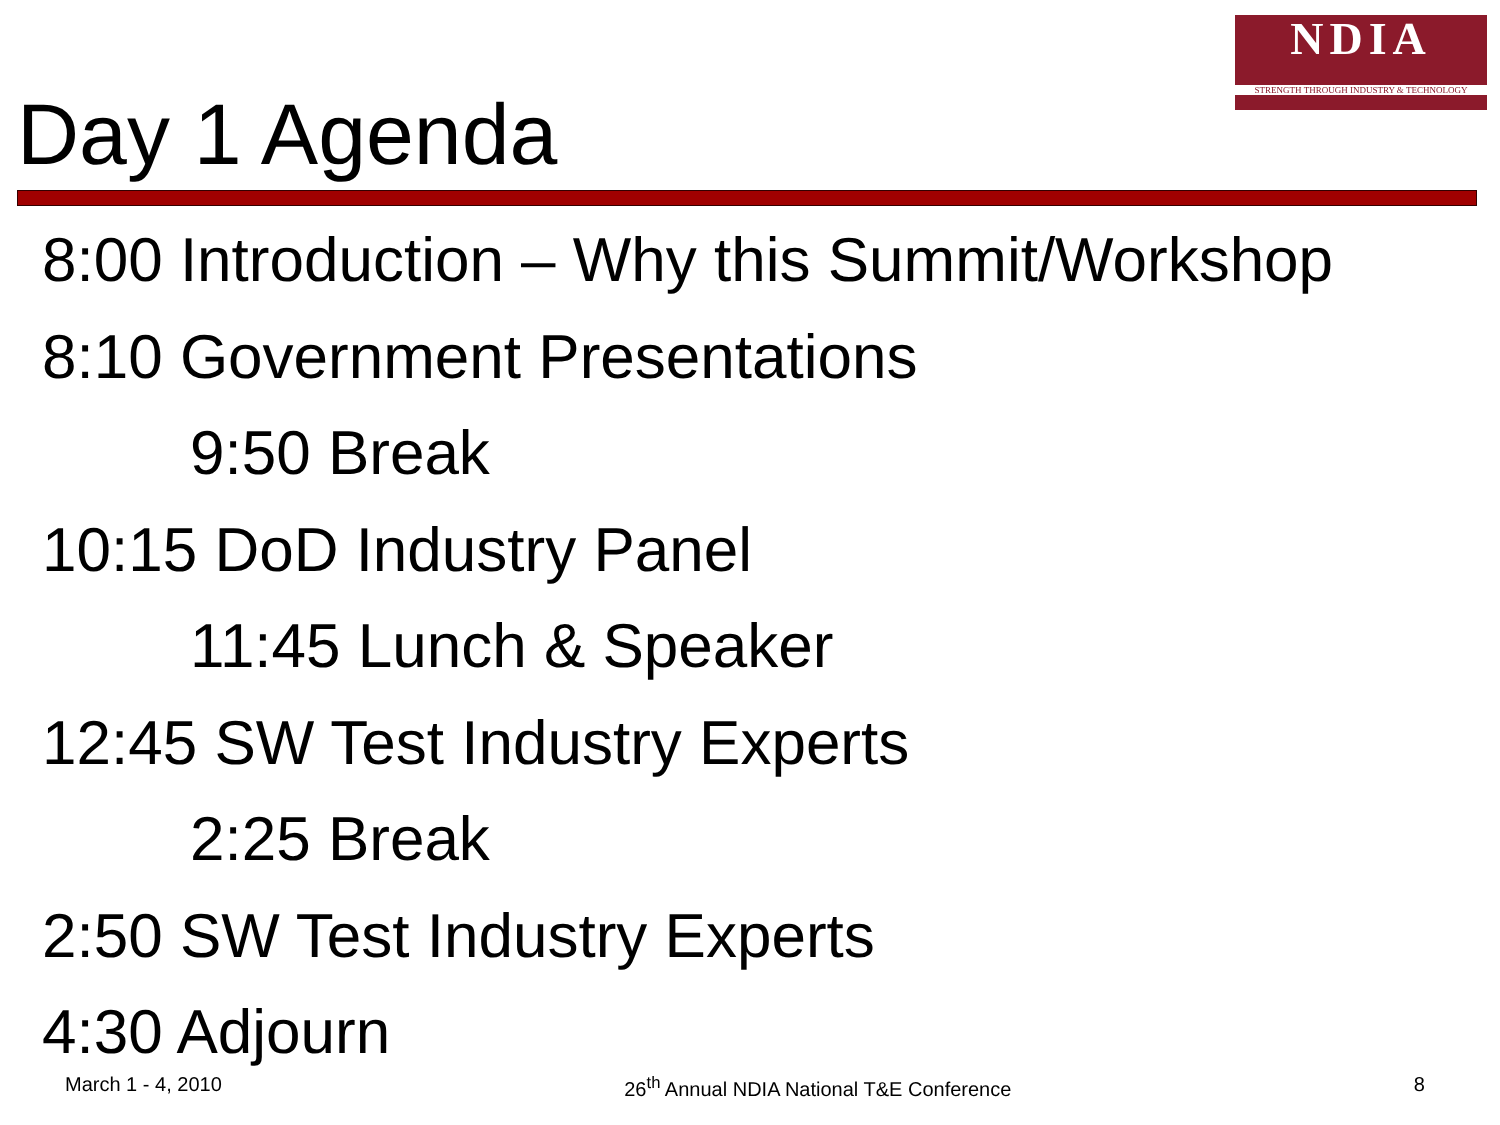NDIA
STRENGTH THROUGH INDUSTRY & TECHNOLOGY
Day 1 Agenda
8:00 Introduction – Why this Summit/Workshop
8:10 Government Presentations
9:50 Break
10:15 DoD Industry Panel
11:45 Lunch & Speaker
12:45 SW Test Industry Experts
2:25 Break
2:50 SW Test Industry Experts
4:30 Adjourn
March 1 - 4, 2010 26<sup>th</sup> Annual NDIA National T&E Conference 8